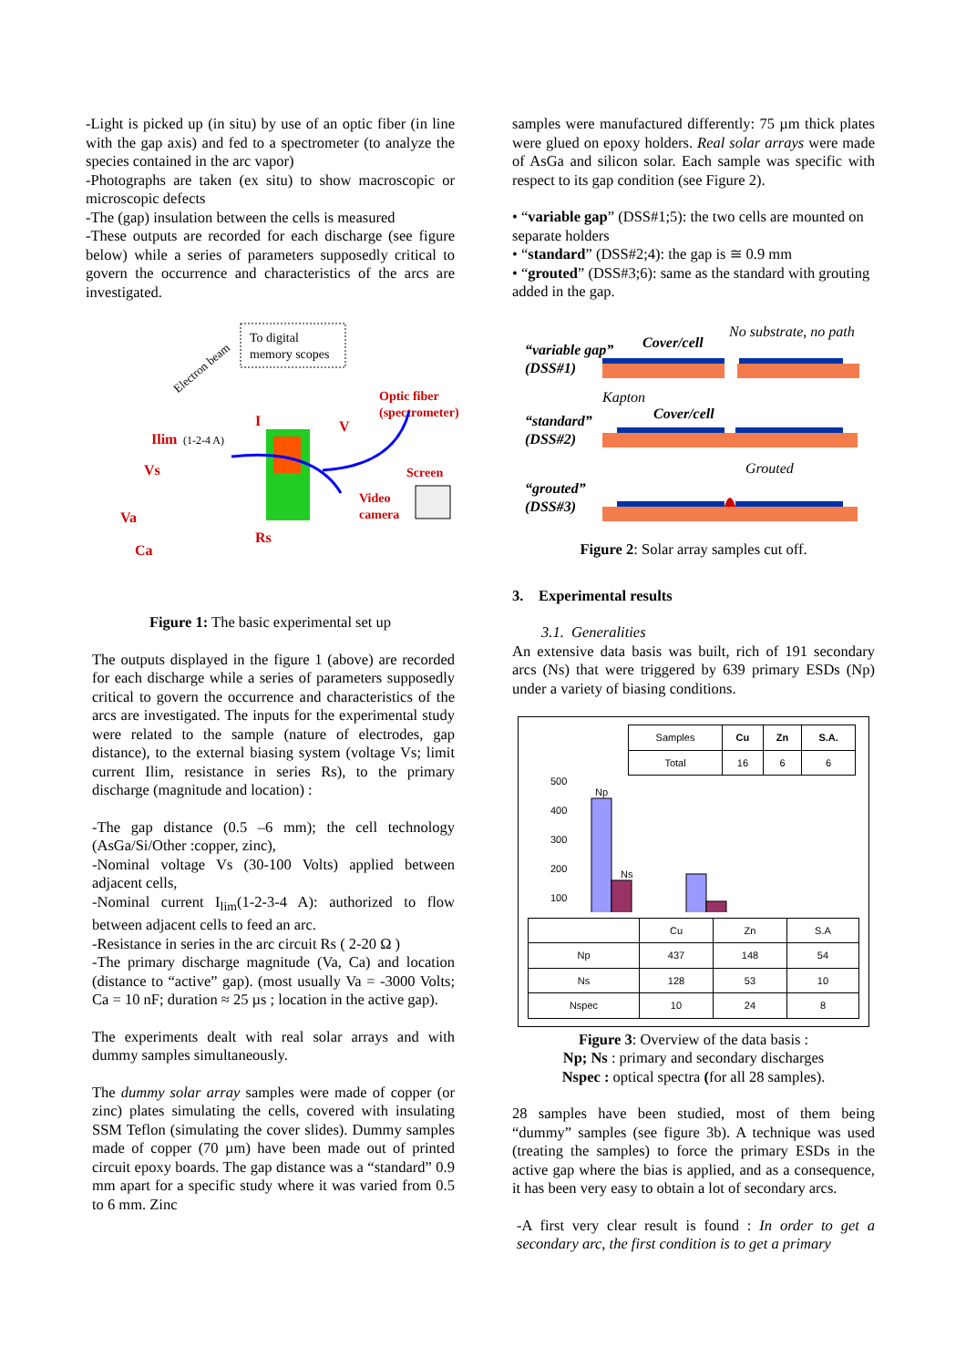-Light is picked up (in situ) by use of an optic fiber (in line with the gap axis) and fed to a spectrometer (to analyze the species contained in the arc vapor)
-Photographs are taken (ex situ) to show macroscopic or microscopic defects
-The (gap) insulation between the cells is measured
-These outputs are recorded for each discharge (see figure below) while a series of parameters supposedly critical to govern the occurrence and characteristics of the arcs are investigated.
To digital
memory scopes
Electron beam
Optic fiber
(spectrometer)
Ilim
(1-2-4 A)
I
V
Vs
Va
Ca
Rs
Screen
Video
camera
Figure 1: The basic experimental set up
The outputs displayed in the figure 1 (above) are recorded for each discharge while a series of parameters supposedly critical to govern the occurrence and characteristics of the arcs are investigated. The inputs for the experimental study were related to the sample (nature of electrodes, gap distance), to the external biasing system (voltage Vs; limit current Ilim, resistance in series Rs), to the primary discharge (magnitude and location) :
-The gap distance (0.5 –6 mm); the cell technology (AsGa/Si/Other :copper, zinc),
-Nominal voltage Vs (30-100 Volts) applied between adjacent cells,
-Nominal current I<sub>lim</sub>(1-2-3-4 A): authorized to flow between adjacent cells to feed an arc.
-Resistance in series in the arc circuit Rs ( 2-20 Ω )
-The primary discharge magnitude (Va, Ca) and location (distance to “active” gap). (most usually Va = -3000 Volts; Ca = 10 nF; duration ≈ 25 µs ; location in the active gap).
The experiments dealt with real solar arrays and with dummy samples simultaneously.
The dummy solar array samples were made of copper (or zinc) plates simulating the cells, covered with insulating SSM Teflon (simulating the cover slides). Dummy samples made of copper (70 µm) have been made out of printed circuit epoxy boards. The gap distance was a “standard” 0.9 mm apart for a specific study where it was varied from 0.5 to 6 mm. Zinc
samples were manufactured differently: 75 µm thick plates were glued on epoxy holders. Real solar arrays were made of AsGa and silicon solar. Each sample was specific with respect to its gap condition (see Figure 2).
• “variable gap” (DSS#1;5): the two cells are mounted on separate holders
• “standard” (DSS#2;4): the gap is ≅ 0.9 mm
• “grouted” (DSS#3;6): same as the standard with grouting added in the gap.
“variable gap”
(DSS#1)
Cover/cell
No substrate, no path
Kapton
Cover/cell
“standard”
(DSS#2)
Grouted
“grouted”
(DSS#3)
Figure 2: Solar array samples cut off.
3. Experimental results
3.1. Generalities
An extensive data basis was built, rich of 191 secondary arcs (Ns) that were triggered by 639 primary ESDs (Np) under a variety of biasing conditions.
| Samples | Cu | Zn | S.A. |
| Total | 16 | 6 | 6 |
500
400
300
200
100
Np
Ns
| | Cu | Zn | S.A |
| Np | 437 | 148 | 54 |
| Ns | 128 | 53 | 10 |
| Nspec | 10 | 24 | 8 |
Figure 3: Overview of the data basis :
Np; Ns : primary and secondary discharges
Nspec : optical spectra (for all 28 samples).
28 samples have been studied, most of them being “dummy” samples (see figure 3b). A technique was used (treating the samples) to force the primary ESDs in the active gap where the bias is applied, and as a consequence, it has been very easy to obtain a lot of secondary arcs.
-A first very clear result is found : In order to get a secondary arc, the first condition is to get a primary